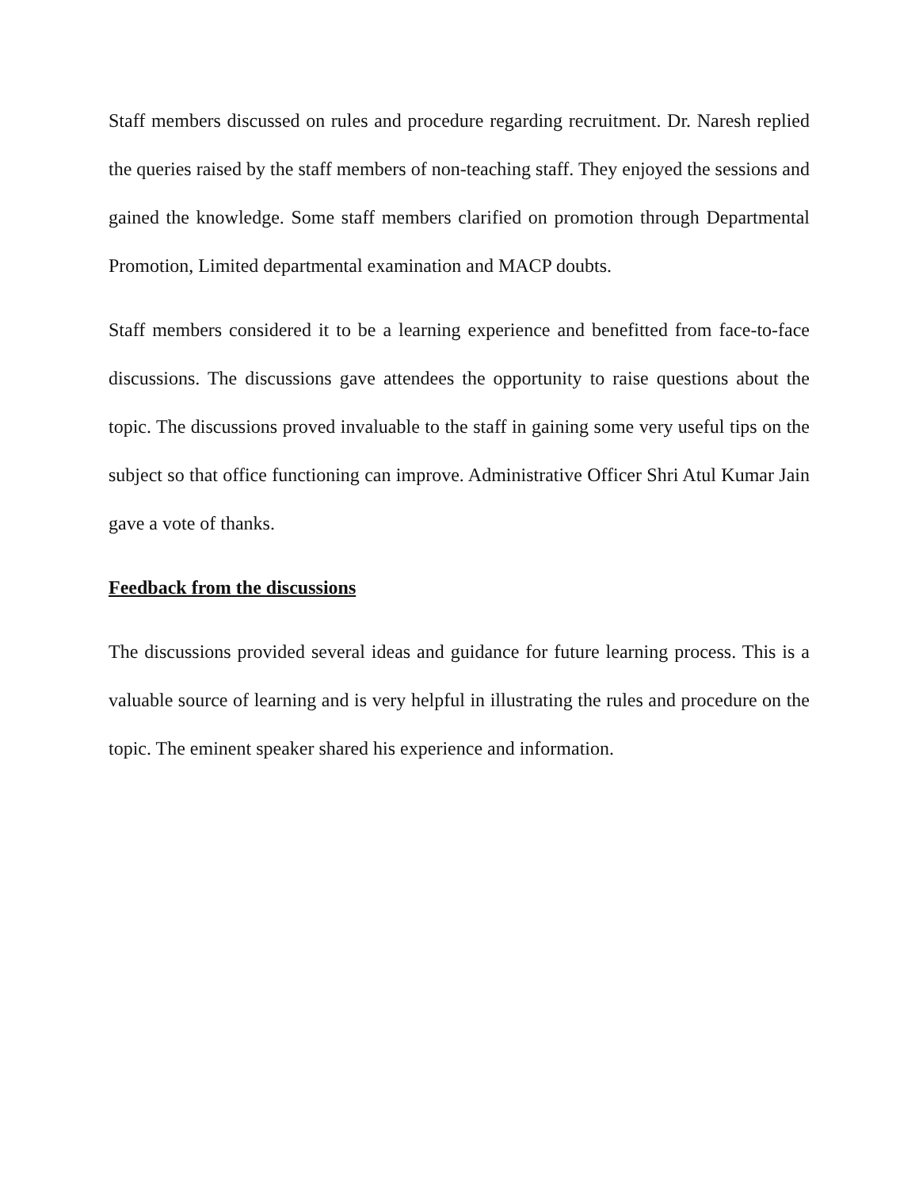Staff members discussed on rules and procedure regarding recruitment. Dr. Naresh replied the queries raised by the staff members of non-teaching staff. They enjoyed the sessions and gained the knowledge. Some staff members clarified on promotion through Departmental Promotion, Limited departmental examination and MACP doubts.
Staff members considered it to be a learning experience and benefitted from face-to-face discussions. The discussions gave attendees the opportunity to raise questions about the topic. The discussions proved invaluable to the staff in gaining some very useful tips on the subject so that office functioning can improve. Administrative Officer Shri Atul Kumar Jain gave a vote of thanks.
Feedback from the discussions
The discussions provided several ideas and guidance for future learning process. This is a valuable source of learning and is very helpful in illustrating the rules and procedure on the topic. The eminent speaker shared his experience and information.